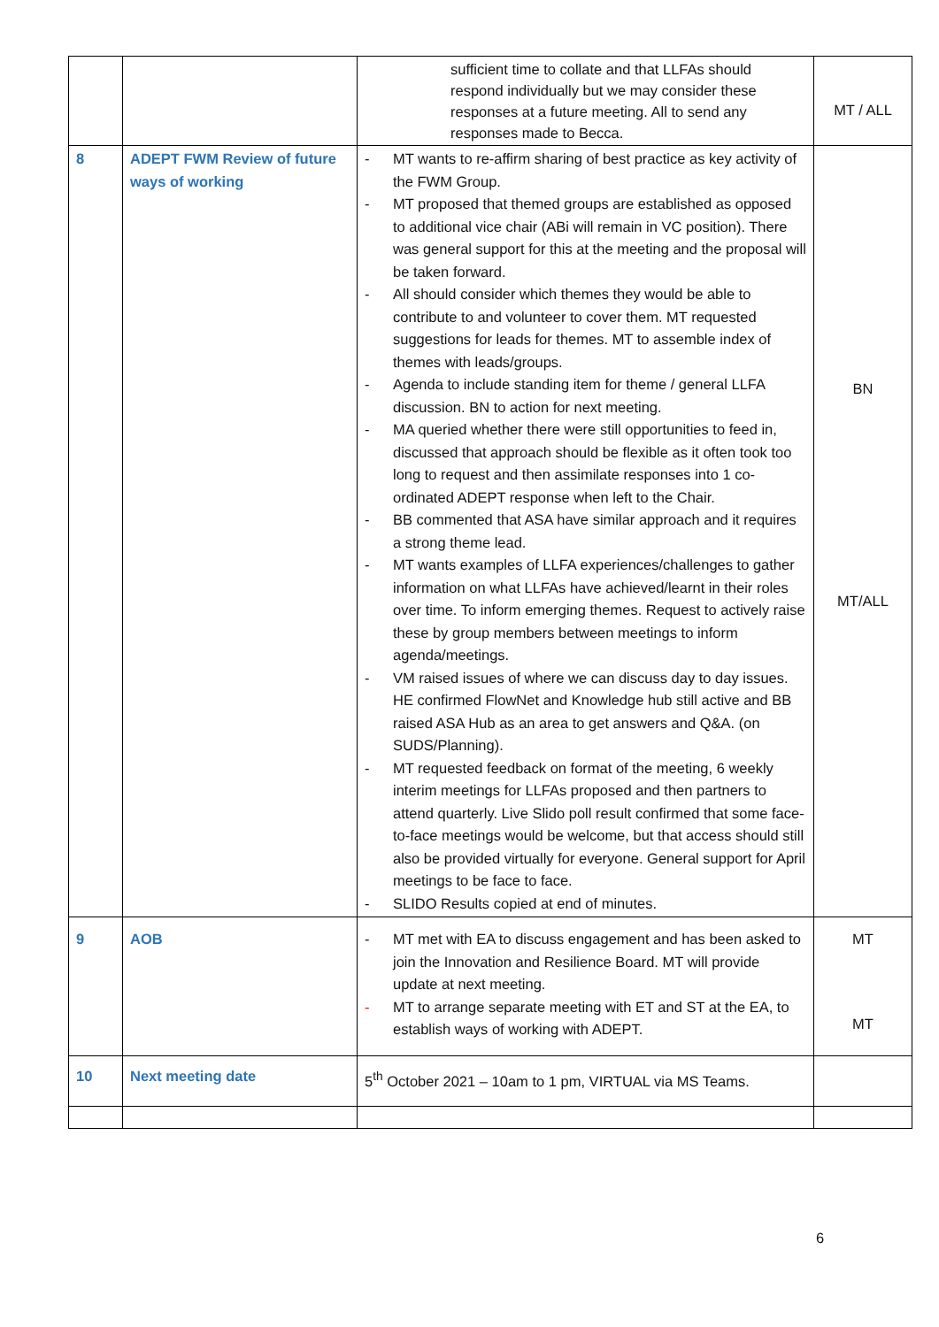| | | sufficient time to collate and that LLFAs should respond individually but we may consider these responses at a future meeting. All to send any responses made to Becca. | MT / ALL |
| 8 | ADEPT FWM Review of future ways of working | - MT wants to re-affirm sharing of best practice as key activity of the FWM Group. - MT proposed that themed groups are established as opposed to additional vice chair (ABi will remain in VC position). There was general support for this at the meeting and the proposal will be taken forward. - All should consider which themes they would be able to contribute to and volunteer to cover them. MT requested suggestions for leads for themes. MT to assemble index of themes with leads/groups. - Agenda to include standing item for theme / general LLFA discussion. BN to action for next meeting. - MA queried whether there were still opportunities to feed in, discussed that approach should be flexible as it often took too long to request and then assimilate responses into 1 co-ordinated ADEPT response when left to the Chair. - BB commented that ASA have similar approach and it requires a strong theme lead. - MT wants examples of LLFA experiences/challenges to gather information on what LLFAs have achieved/learnt in their roles over time. To inform emerging themes. Request to actively raise these by group members between meetings to inform agenda/meetings. - VM raised issues of where we can discuss day to day issues. HE confirmed FlowNet and Knowledge hub still active and BB raised ASA Hub as an area to get answers and Q&A. (on SUDS/Planning). - MT requested feedback on format of the meeting, 6 weekly interim meetings for LLFAs proposed and then partners to attend quarterly. Live Slido poll result confirmed that some face-to-face meetings would be welcome, but that access should still also be provided virtually for everyone. General support for April meetings to be face to face. - SLIDO Results copied at end of minutes. | BN MT/ALL |
| 9 | AOB | - MT met with EA to discuss engagement and has been asked to join the Innovation and Resilience Board. MT will provide update at next meeting. - MT to arrange separate meeting with ET and ST at the EA, to establish ways of working with ADEPT. | MT MT |
| 10 | Next meeting date | 5<sup>th</sup> October 2021 – 10am to 1 pm, VIRTUAL via MS Teams. | |
6